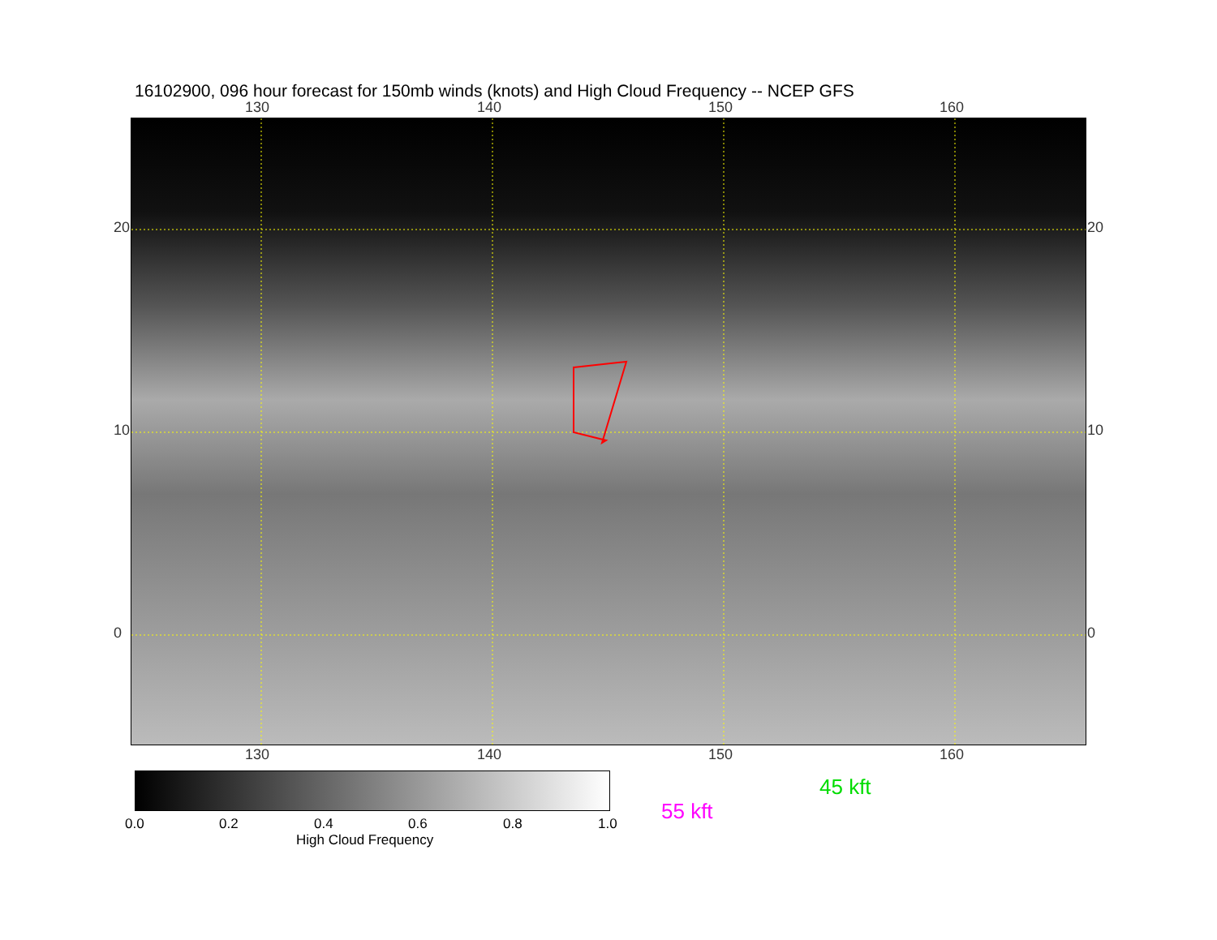16102900, 096 hour forecast for 150mb winds (knots) and High Cloud Frequency -- NCEP GFS
130 140 150 160
130 140 150 160
20
10
0
20
10
0
0.0 0.2 0.4 0.6 0.8 1.0
High Cloud Frequency
45 kft
55 kft